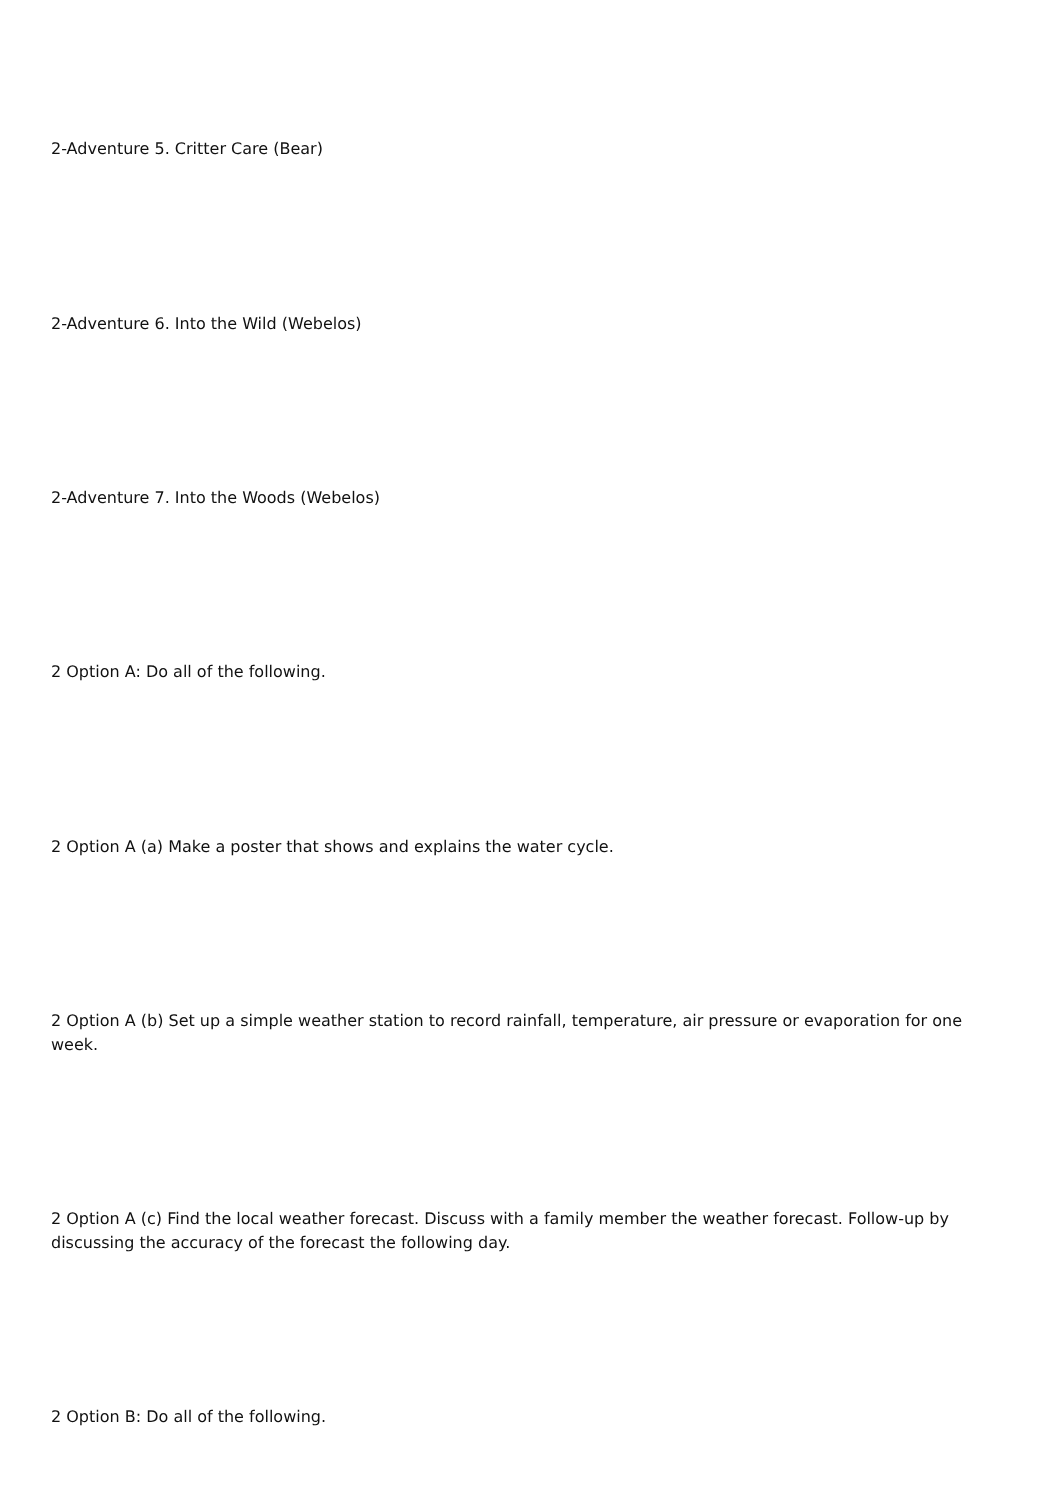2-Adventure 5. Critter Care (Bear)
2-Adventure 6. Into the Wild (Webelos)
2-Adventure 7. Into the Woods (Webelos)
2 Option A: Do all of the following.
2 Option A (a) Make a poster that shows and explains the water cycle.
2 Option A (b) Set up a simple weather station to record rainfall, temperature, air pressure or evaporation for one week.
2 Option A (c) Find the local weather forecast. Discuss with a family member the weather forecast. Follow-up by discussing the accuracy of the forecast the following day.
2 Option B: Do all of the following.